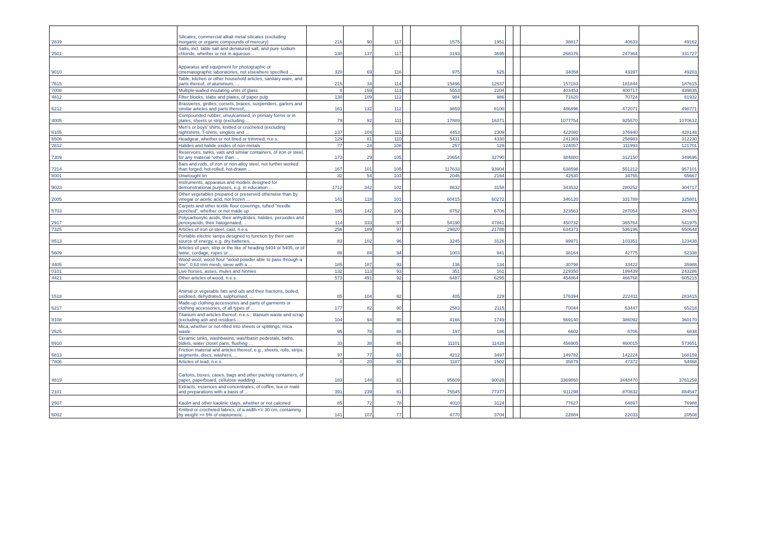| '2839 | Silicates; commercial alkali metal silicates (excluding inorganic or organic compounds of mercury) | 216 | 90 | 117 | | 1575 | 1951 | | | 38817 | 40633 | 49162 |
| '2501 | Salts, incl. table salt and denatured salt, and pure sodium chloride, whether or not in aqueous ... | 130 | 137 | 117 | | 3193 | 3695 | | | 268376 | 247364 | 331727 |
| '9010 | Apparatus and equipment for photographic or cinematographic laboratories, not elsewhere specified ... | 320 | 69 | 116 | | 975 | 525 | | | 34058 | 43397 | 49203 |
| '7615 | Table, kitchen or other household articles, sanitary ware, and parts thereof, of aluminium, ... | 215 | 34 | 114 | | 15496 | 12637 | | | 157183 | 181844 | 187615 |
| '7008 | Multiple-walled insulating units of glass | 0 | 159 | 113 | | 5553 | 2204 | | | 403453 | 400717 | 439835 |
| '4812 | Filter blocks, slabs and plates, of paper pulp | 130 | 109 | 112 | | 984 | 986 | | | 71620 | 70724 | 81932 |
| '6212 | Brassieres, girdles, corsets, braces, suspenders, garters and similar articles and parts thereof, ... | 161 | 132 | 112 | | 9859 | 8100 | | | 486896 | 472071 | 498771 |
| '4005 | Compounded rubber, unvulcanised, in primary forms or in plates, sheets or strip (excluding ... | 79 | 92 | 111 | | 17889 | 16371 | | | 1077754 | 925570 | 1070612 |
| '6105 | Men's or boys' shirts, knitted or crocheted (excluding nightshirts, T-shirts, singlets and ... | 137 | 104 | 111 | | 4453 | 2309 | | | 422080 | 376940 | 428148 |
| '6506 | Headgear, whether or not lined or trimmed, n.e.s. | 129 | 81 | 110 | | 5431 | 4330 | | | 241369 | 258983 | 312230 |
| '2812 | Halides and halide oxides of non-metals | 77 | 24 | 108 | | 257 | 129 | | | 124057 | 111993 | 121701 |
| '7309 | Reservoirs, tanks, vats and similar containers, of iron or steel, for any material "other than ... | 173 | 29 | 105 | | 20654 | 32790 | | | 384880 | 312150 | 349696 |
| '7214 | Bars and rods, of iron or non-alloy steel, not further worked than forged, hot-rolled, hot-drawn ... | 167 | 101 | 105 | | 117633 | 93904 | | | 638598 | 551212 | 957101 |
| '8001 | Unwrought tin | 32 | 54 | 103 | | 2046 | 2164 | | | 42530 | 34755 | 65667 |
| '9023 | Instruments, apparatus and models designed for demonstrational purposes, e.g. in education ... | 1712 | 342 | 102 | | 8632 | 3158 | | | 343532 | 280252 | 304717 |
| '2005 | Other vegetables prepared or preserved otherwise than by vinegar or acetic acid, not frozen ... | 141 | 118 | 101 | | 60415 | 60272 | | | 346120 | 331789 | 325801 |
| '5703 | Carpets and other textile floor coverings, tufted "needle punched", whether or not made up | 185 | 142 | 100 | | 8752 | 6706 | | | 323563 | 287054 | 294870 |
| '2917 | Polycarboxylic acids, their anhydrides, halides, peroxides and peroxyacids; their halogenated, ... | 114 | 333 | 97 | | 54190 | 47841 | | | 450732 | 365764 | 541975 |
| '7325 | Articles of iron or steel, cast, n.e.s. | 256 | 189 | 97 | | 29820 | 21788 | | | 634373 | 536196 | 650648 |
| '8513 | Portable electric lamps designed to function by their own source of energy, e.g. dry batteries, ... | 83 | 102 | 96 | | 3245 | 3126 | | | 99971 | 103351 | 123438 |
| '5609 | Articles of yarn, strip or the like of heading 5404 or 5405, or of twine, cordage, ropes or ... | 88 | 84 | 94 | | 1003 | 941 | | | 38164 | 42775 | 52338 |
| '4405 | Wood wool; wood flour "wood powder able to pass through a fine", 0,63 mm mesh, sieve with a ... | 185 | 187 | 93 | | 136 | 134 | | | 30798 | 33422 | 35988 |
| '0101 | Live horses, asses, mules and hinnies | 132 | 113 | 93 | | 351 | 161 | | | 229350 | 199439 | 243286 |
| '4421 | Other articles of wood, n.e.s. | 573 | 491 | 92 | | 6487 | 6295 | | | 454864 | 466768 | 605215 |
| '1518 | Animal or vegetable fats and oils and their fractions, boiled, oxidised, dehydrated, sulphurised, ... | 85 | 104 | 92 | | 405 | 229 | | | 176394 | 222411 | 283415 |
| '6217 | Made-up clothing accessories and parts of garments or clothing accessories, of all types of ... | 177 | 82 | 90 | | 2583 | 2115 | | | 70044 | 63447 | 65218 |
| '8108 | Titanium and articles thereof, n.e.s.; titanium waste and scrap (excluding ash and residues ... | 104 | 94 | 90 | | 4166 | 1749 | | | 569140 | 386092 | 360170 |
| '2525 | Mica, whether or not rifted into sheets or splittings; mica waste | 95 | 78 | 88 | | 197 | 186 | | | 6602 | 5705 | 6838 |
| '6910 | Ceramic sinks, washbasins, washbasin pedestals, baths, bidets, water closet pans, flushing ... | 33 | 38 | 85 | | 11101 | 11428 | | | 456905 | 460015 | 573651 |
| '6813 | Friction material and articles thereof, e.g., sheets, rolls, strips, segments, discs, washers, ... | 97 | 77 | 83 | | 4212 | 3497 | | | 149782 | 142224 | 168159 |
| '7806 | Articles of lead, n.e.s. | 0 | 20 | 83 | | 1187 | 1502 | | | 35879 | 47372 | 54468 |
| '4819 | Cartons, boxes, cases, bags and other packing containers, of paper, paperboard, cellulose wadding ... | 183 | 144 | 81 | | 95609 | 90028 | | | 3369860 | 3448470 | 3761259 |
| '2101 | Extracts, essences and concentrates, of coffee, tea or maté and preparations with a basis of ... | 391 | 239 | 81 | | 75545 | 77377 | | | 911298 | 870832 | 884547 |
| '2507 | Kaolin and other kaolinic clays, whether or not calcined | 85 | 72 | 78 | | 4010 | 3124 | | | 77627 | 64897 | 76988 |
| '6002 | Knitted or crocheted fabrics, of a width <= 30 cm, containing by weight >= 5% of elastomeric ... | 141 | 107 | 77 | | 4770 | 3704 | | | 22884 | 22033 | 20508 |